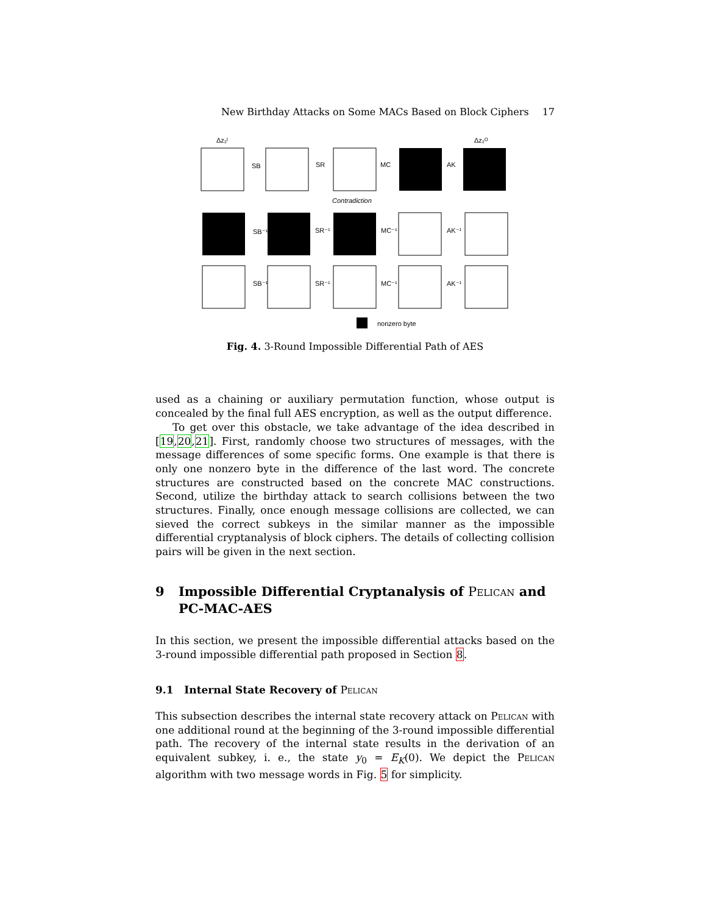New Birthday Attacks on Some MACs Based on Block Ciphers 17
Δz₂ᴵ
Δz₂ᴼ
SB
SR
MC
AK
Contradiction
SB⁻¹
SR⁻¹
MC⁻¹
AK⁻¹
SB⁻¹
SR⁻¹
MC⁻¹
AK⁻¹
nonzero byte
Fig. 4. 3-Round Impossible Differential Path of AES
used as a chaining or auxiliary permutation function, whose output is concealed by the final full AES encryption, as well as the output difference.
To get over this obstacle, we take advantage of the idea described in [19,20,21]. First, randomly choose two structures of messages, with the message differences of some specific forms. One example is that there is only one nonzero byte in the difference of the last word. The concrete structures are constructed based on the concrete MAC constructions. Second, utilize the birthday attack to search collisions between the two structures. Finally, once enough message collisions are collected, we can sieved the correct subkeys in the similar manner as the impossible differential cryptanalysis of block ciphers. The details of collecting collision pairs will be given in the next section.
9 Impossible Differential Cryptanalysis of Pelican and PC-MAC-AES
In this section, we present the impossible differential attacks based on the 3-round impossible differential path proposed in Section 8.
9.1 Internal State Recovery of Pelican
This subsection describes the internal state recovery attack on Pelican with one additional round at the beginning of the 3-round impossible differential path. The recovery of the internal state results in the derivation of an equivalent subkey, i. e., the state y<sub>0</sub> = E<sub>K</sub>(0). We depict the Pelican algorithm with two message words in Fig. 5 for simplicity.